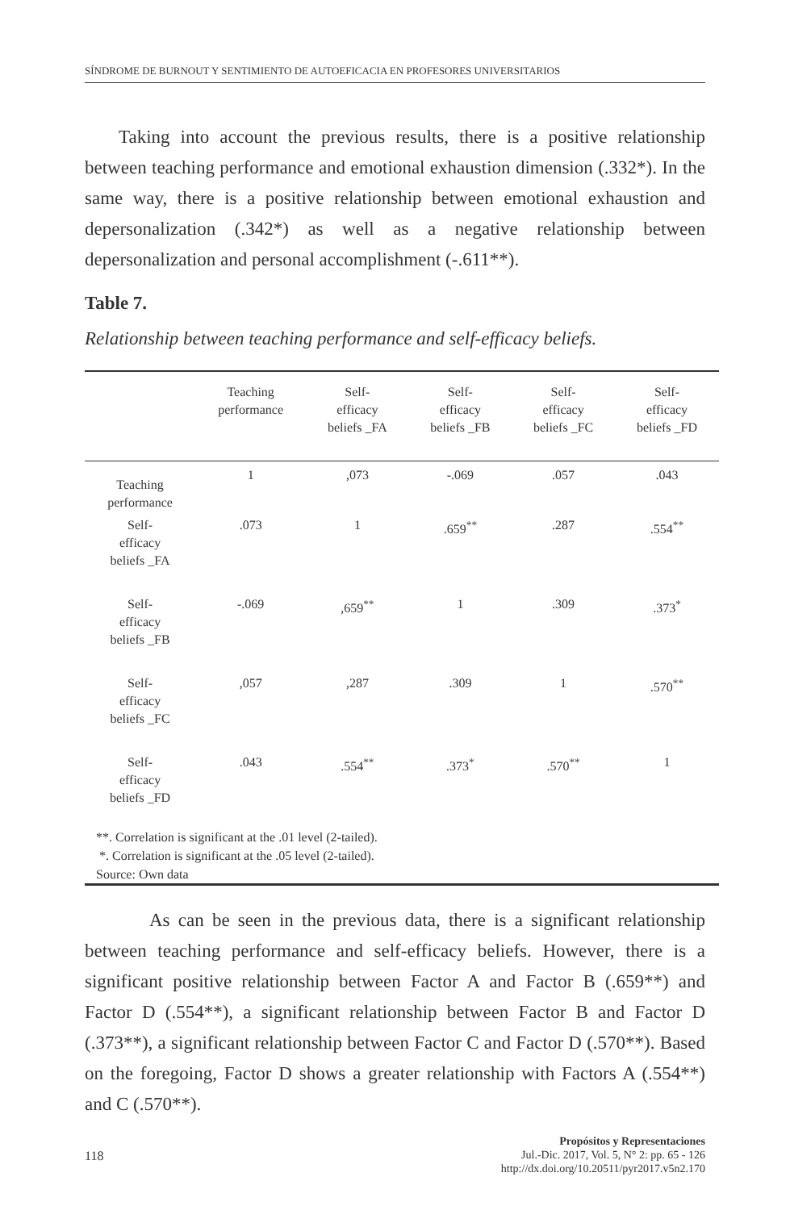SÍNDROME DE BURNOUT Y SENTIMIENTO DE AUTOEFICACIA EN PROFESORES UNIVERSITARIOS
Taking into account the previous results, there is a positive relationship between teaching performance and emotional exhaustion dimension (.332*). In the same way, there is a positive relationship between emotional exhaustion and depersonalization (.342*) as well as a negative relationship between depersonalization and personal accomplishment (-.611**).
Table 7.
Relationship between teaching performance and self-efficacy beliefs.
| | Teaching performance | Self- efficacy beliefs _FA | Self- efficacy beliefs _FB | Self- efficacy beliefs _FC | Self- efficacy beliefs _FD |
| --- | --- | --- | --- | --- | --- |
| Teaching performance | 1 | ,073 | -.069 | .057 | .043 |
| Self- efficacy beliefs _FA | .073 | 1 | .659<sup>**</sup> | .287 | .554<sup>**</sup> |
| Self- efficacy beliefs _FB | -.069 | ,659<sup>**</sup> | 1 | .309 | .373<sup>*</sup> |
| Self- efficacy beliefs _FC | ,057 | ,287 | .309 | 1 | .570<sup>**</sup> |
| Self- efficacy beliefs _FD | .043 | .554<sup>**</sup> | .373<sup>*</sup> | .570<sup>**</sup> | 1 |
| **. Correlation is significant at the .01 level (2-tailed). *. Correlation is significant at the .05 level (2-tailed). Source: Own data | | | | | |
As can be seen in the previous data, there is a significant relationship between teaching performance and self-efficacy beliefs. However, there is a significant positive relationship between Factor A and Factor B (.659**) and Factor D (.554**), a significant relationship between Factor B and Factor D (.373**), a significant relationship between Factor C and Factor D (.570**). Based on the foregoing, Factor D shows a greater relationship with Factors A (.554**) and C (.570**).
118
Propósitos y Representaciones
Jul.-Dic. 2017, Vol. 5, N° 2: pp. 65 - 126
http://dx.doi.org/10.20511/pyr2017.v5n2.170